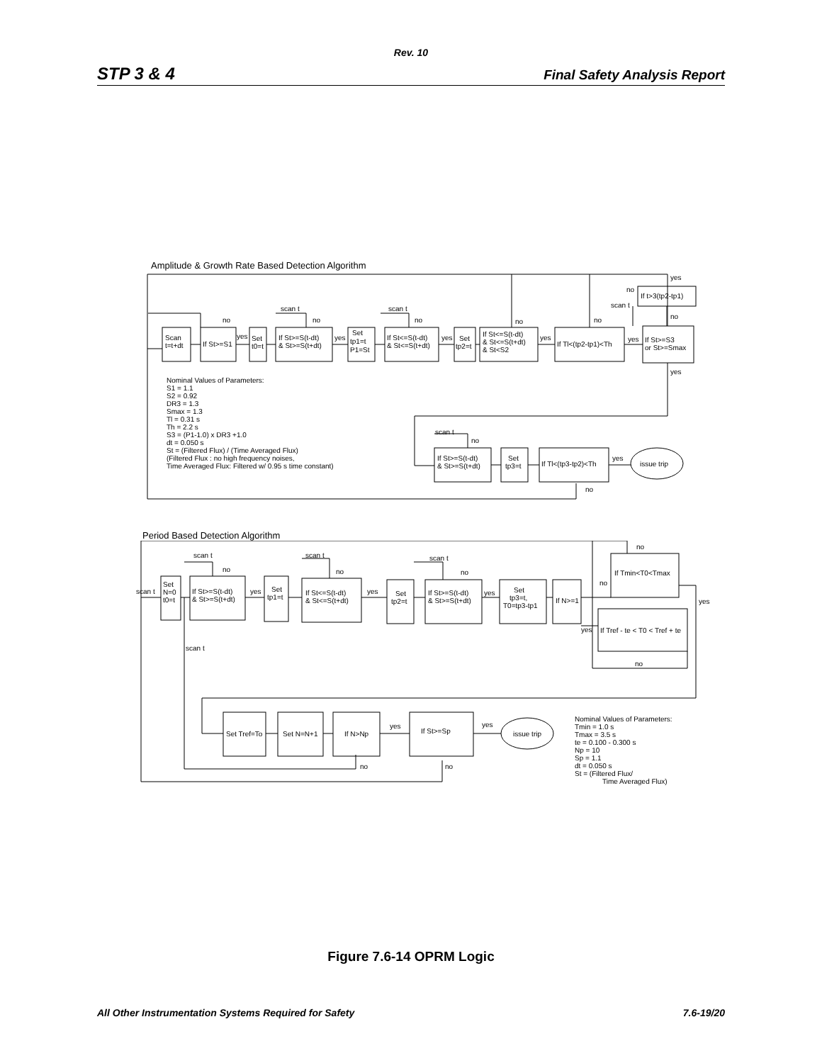Rev. 10
STP 3 & 4 Final Safety Analysis Report
Amplitude & Growth Rate Based Detection Algorithm
Scan
t=t+dt
If St>=S1
Set
t0=t
If St>=S(t-dt)
& St>=S(t+dt)
Set
tp1=t
P1=St
If St<=S(t-dt)
& St<=S(t+dt)
Set
tp2=t
If St<=S(t-dt)
& St<=S(t+dt)
& St<S2
If Tl<(tp2-tp1)<Th
If St>=S3
or St>=Smax
If t>3(tp2-tp1)
no
no
no
no
no
scan t
scan t
scan t
no
no
yes
yes
yes
yes
yes
yes
yes
Nominal Values of Parameters:
S1 = 1.1
S2 = 0.92
DR3 = 1.3
Smax = 1.3
Tl = 0.31 s
Th = 2.2 s
S3 = (P1-1.0) x DR3 +1.0
dt = 0.050 s
St = (Filtered Flux) / (Time Averaged Flux)
(Filtered Flux : no high frequency noises,
Time Averaged Flux: Filtered w/ 0.95 s time constant)
If St>=S(t-dt)
& St>=S(t+dt)
Set
tp3=t
If Tl<(tp3-tp2)<Th
issue trip
scan t
no
yes
no
Period Based Detection Algorithm
Set
N=0
t0=t
If St>=S(t-dt)
& St>=S(t+dt)
Set
tp1=t
If St<=S(t-dt)
& St<=S(t+dt)
Set
tp2=t
If St>=S(t-dt)
& St>=S(t+dt)
Set
tp3=t,
T0=tp3-tp1
If N>=1
If Tmin<T0<Tmax
If Tref - te < T0 < Tref + te
Set Tref=To
Set N=N+1
If N>Np
If St>=Sp
issue trip
scan t
scan t
no
scan t
no
scan t
no
no
no
no
yes
yes
scan t
yes
yes
yes
yes
yes
no
no
Nominal Values of Parameters:
Tmin = 1.0 s
Tmax = 3.5 s
te = 0.100 - 0.300 s
Np = 10
Sp = 1.1
dt = 0.050 s
St = (Filtered Flux/
Time Averaged Flux)
Figure 7.6-14 OPRM Logic
All Other Instrumentation Systems Required for Safety 7.6-19/20